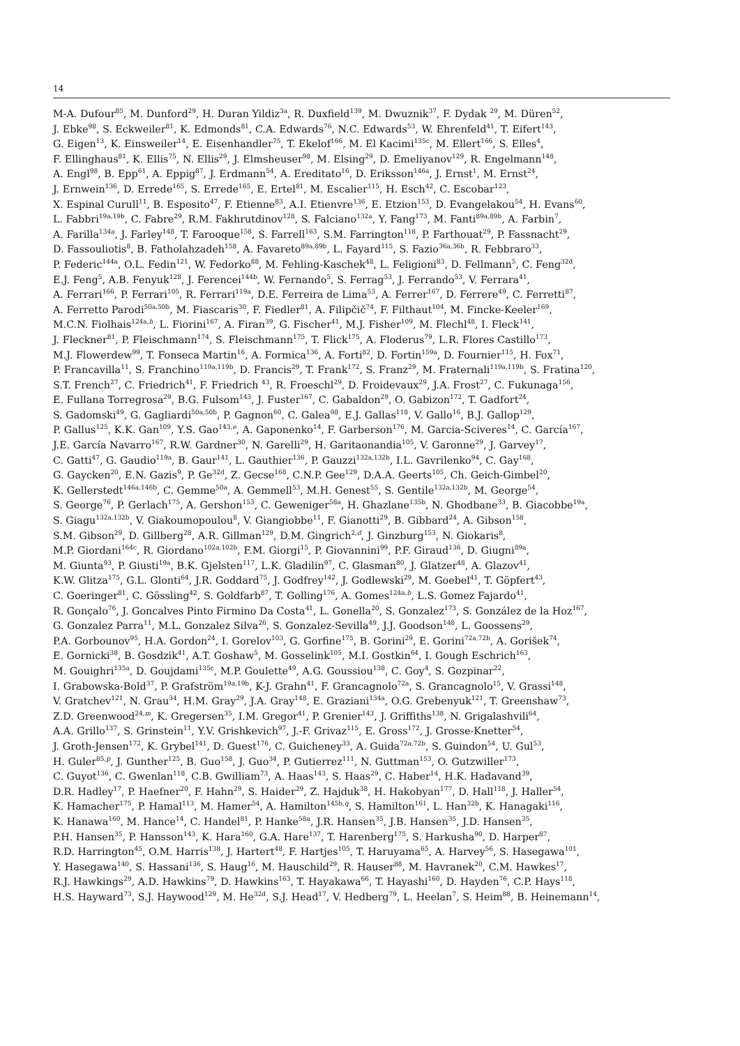14
M-A. Dufour<sup>85</sup>, M. Dunford<sup>29</sup>, H. Duran Yildiz<sup>3a</sup>, R. Duxfield<sup>139</sup>, M. Dwuznik<sup>37</sup>, F. Dydak <sup>29</sup>, M. Düren<sup>52</sup>,
J. Ebke<sup>98</sup>, S. Eckweiler<sup>81</sup>, K. Edmonds<sup>81</sup>, C.A. Edwards<sup>76</sup>, N.C. Edwards<sup>53</sup>, W. Ehrenfeld<sup>41</sup>, T. Eifert<sup>143</sup>,
G. Eigen<sup>13</sup>, K. Einsweiler<sup>14</sup>, E. Eisenhandler<sup>75</sup>, T. Ekelof<sup>166</sup>, M. El Kacimi<sup>135c</sup>, M. Ellert<sup>166</sup>, S. Elles<sup>4</sup>,
F. Ellinghaus<sup>81</sup>, K. Ellis<sup>75</sup>, N. Ellis<sup>29</sup>, J. Elmsheuser<sup>98</sup>, M. Elsing<sup>29</sup>, D. Emeliyanov<sup>129</sup>, R. Engelmann<sup>148</sup>,
A. Engl<sup>98</sup>, B. Epp<sup>61</sup>, A. Eppig<sup>87</sup>, J. Erdmann<sup>54</sup>, A. Ereditato<sup>16</sup>, D. Eriksson<sup>146a</sup>, J. Ernst<sup>1</sup>, M. Ernst<sup>24</sup>,
J. Ernwein<sup>136</sup>, D. Errede<sup>165</sup>, S. Errede<sup>165</sup>, E. Ertel<sup>81</sup>, M. Escalier<sup>115</sup>, H. Esch<sup>42</sup>, C. Escobar<sup>123</sup>,
X. Espinal Curull<sup>11</sup>, B. Esposito<sup>47</sup>, F. Etienne<sup>83</sup>, A.I. Etienvre<sup>136</sup>, E. Etzion<sup>153</sup>, D. Evangelakou<sup>54</sup>, H. Evans<sup>60</sup>,
L. Fabbri<sup>19a,19b</sup>, C. Fabre<sup>29</sup>, R.M. Fakhrutdinov<sup>128</sup>, S. Falciano<sup>132a</sup>, Y. Fang<sup>173</sup>, M. Fanti<sup>89a,89b</sup>, A. Farbin<sup>7</sup>,
A. Farilla<sup>134a</sup>, J. Farley<sup>148</sup>, T. Farooque<sup>158</sup>, S. Farrell<sup>163</sup>, S.M. Farrington<sup>118</sup>, P. Farthouat<sup>29</sup>, P. Fassnacht<sup>29</sup>,
D. Fassouliotis<sup>8</sup>, B. Fatholahzadeh<sup>158</sup>, A. Favareto<sup>89a,89b</sup>, L. Fayard<sup>115</sup>, S. Fazio<sup>36a,36b</sup>, R. Febbraro<sup>33</sup>,
P. Federic<sup>144a</sup>, O.L. Fedin<sup>121</sup>, W. Fedorko<sup>88</sup>, M. Fehling-Kaschek<sup>48</sup>, L. Feligioni<sup>83</sup>, D. Fellmann<sup>5</sup>, C. Feng<sup>32d</sup>,
E.J. Feng<sup>5</sup>, A.B. Fenyuk<sup>128</sup>, J. Ferencei<sup>144b</sup>, W. Fernando<sup>5</sup>, S. Ferrag<sup>53</sup>, J. Ferrando<sup>53</sup>, V. Ferrara<sup>41</sup>,
A. Ferrari<sup>166</sup>, P. Ferrari<sup>105</sup>, R. Ferrari<sup>119a</sup>, D.E. Ferreira de Lima<sup>53</sup>, A. Ferrer<sup>167</sup>, D. Ferrere<sup>49</sup>, C. Ferretti<sup>87</sup>,
A. Ferretto Parodi<sup>50a,50b</sup>, M. Fiascaris<sup>30</sup>, F. Fiedler<sup>81</sup>, A. Filipčič<sup>74</sup>, F. Filthaut<sup>104</sup>, M. Fincke-Keeler<sup>169</sup>,
M.C.N. Fiolhais<sup>124a,h</sup>, L. Fiorini<sup>167</sup>, A. Firan<sup>39</sup>, G. Fischer<sup>41</sup>, M.J. Fisher<sup>109</sup>, M. Flechl<sup>48</sup>, I. Fleck<sup>141</sup>,
J. Fleckner<sup>81</sup>, P. Fleischmann<sup>174</sup>, S. Fleischmann<sup>175</sup>, T. Flick<sup>175</sup>, A. Floderus<sup>79</sup>, L.R. Flores Castillo<sup>173</sup>,
M.J. Flowerdew<sup>99</sup>, T. Fonseca Martin<sup>16</sup>, A. Formica<sup>136</sup>, A. Forti<sup>82</sup>, D. Fortin<sup>159a</sup>, D. Fournier<sup>115</sup>, H. Fox<sup>71</sup>,
P. Francavilla<sup>11</sup>, S. Franchino<sup>119a,119b</sup>, D. Francis<sup>29</sup>, T. Frank<sup>172</sup>, S. Franz<sup>29</sup>, M. Fraternali<sup>119a,119b</sup>, S. Fratina<sup>120</sup>,
S.T. French<sup>27</sup>, C. Friedrich<sup>41</sup>, F. Friedrich <sup>43</sup>, R. Froeschl<sup>29</sup>, D. Froidevaux<sup>29</sup>, J.A. Frost<sup>27</sup>, C. Fukunaga<sup>156</sup>,
E. Fullana Torregrosa<sup>29</sup>, B.G. Fulsom<sup>143</sup>, J. Fuster<sup>167</sup>, C. Gabaldon<sup>29</sup>, O. Gabizon<sup>172</sup>, T. Gadfort<sup>24</sup>,
S. Gadomski<sup>49</sup>, G. Gagliardi<sup>50a,50b</sup>, P. Gagnon<sup>60</sup>, C. Galea<sup>98</sup>, E.J. Gallas<sup>118</sup>, V. Gallo<sup>16</sup>, B.J. Gallop<sup>129</sup>,
P. Gallus<sup>125</sup>, K.K. Gan<sup>109</sup>, Y.S. Gao<sup>143,e</sup>, A. Gaponenko<sup>14</sup>, F. Garberson<sup>176</sup>, M. Garcia-Sciveres<sup>14</sup>, C. García<sup>167</sup>,
J.E. García Navarro<sup>167</sup>, R.W. Gardner<sup>30</sup>, N. Garelli<sup>29</sup>, H. Garitaonandia<sup>105</sup>, V. Garonne<sup>29</sup>, J. Garvey<sup>17</sup>,
C. Gatti<sup>47</sup>, G. Gaudio<sup>119a</sup>, B. Gaur<sup>141</sup>, L. Gauthier<sup>136</sup>, P. Gauzzi<sup>132a,132b</sup>, I.L. Gavrilenko<sup>94</sup>, C. Gay<sup>168</sup>,
G. Gaycken<sup>20</sup>, E.N. Gazis<sup>9</sup>, P. Ge<sup>32d</sup>, Z. Gecse<sup>168</sup>, C.N.P. Gee<sup>129</sup>, D.A.A. Geerts<sup>105</sup>, Ch. Geich-Gimbel<sup>20</sup>,
K. Gellerstedt<sup>146a,146b</sup>, C. Gemme<sup>50a</sup>, A. Gemmell<sup>53</sup>, M.H. Genest<sup>55</sup>, S. Gentile<sup>132a,132b</sup>, M. George<sup>54</sup>,
S. George<sup>76</sup>, P. Gerlach<sup>175</sup>, A. Gershon<sup>153</sup>, C. Geweniger<sup>58a</sup>, H. Ghazlane<sup>135b</sup>, N. Ghodbane<sup>33</sup>, B. Giacobbe<sup>19a</sup>,
S. Giagu<sup>132a,132b</sup>, V. Giakoumopoulou<sup>8</sup>, V. Giangiobbe<sup>11</sup>, F. Gianotti<sup>29</sup>, B. Gibbard<sup>24</sup>, A. Gibson<sup>158</sup>,
S.M. Gibson<sup>29</sup>, D. Gillberg<sup>28</sup>, A.R. Gillman<sup>129</sup>, D.M. Gingrich<sup>2,d</sup>, J. Ginzburg<sup>153</sup>, N. Giokaris<sup>8</sup>,
M.P. Giordani<sup>164c</sup>, R. Giordano<sup>102a,102b</sup>, F.M. Giorgi<sup>15</sup>, P. Giovannini<sup>99</sup>, P.F. Giraud<sup>136</sup>, D. Giugni<sup>89a</sup>,
M. Giunta<sup>93</sup>, P. Giusti<sup>19a</sup>, B.K. Gjelsten<sup>117</sup>, L.K. Gladilin<sup>97</sup>, C. Glasman<sup>80</sup>, J. Glatzer<sup>48</sup>, A. Glazov<sup>41</sup>,
K.W. Glitza<sup>175</sup>, G.L. Glonti<sup>64</sup>, J.R. Goddard<sup>75</sup>, J. Godfrey<sup>142</sup>, J. Godlewski<sup>29</sup>, M. Goebel<sup>41</sup>, T. Göpfert<sup>43</sup>,
C. Goeringer<sup>81</sup>, C. Gössling<sup>42</sup>, S. Goldfarb<sup>87</sup>, T. Golling<sup>176</sup>, A. Gomes<sup>124a,b</sup>, L.S. Gomez Fajardo<sup>41</sup>,
R. Gonçalo<sup>76</sup>, J. Goncalves Pinto Firmino Da Costa<sup>41</sup>, L. Gonella<sup>20</sup>, S. Gonzalez<sup>173</sup>, S. González de la Hoz<sup>167</sup>,
G. Gonzalez Parra<sup>11</sup>, M.L. Gonzalez Silva<sup>26</sup>, S. Gonzalez-Sevilla<sup>49</sup>, J.J. Goodson<sup>148</sup>, L. Goossens<sup>29</sup>,
P.A. Gorbounov<sup>95</sup>, H.A. Gordon<sup>24</sup>, I. Gorelov<sup>103</sup>, G. Gorfine<sup>175</sup>, B. Gorini<sup>29</sup>, E. Gorini<sup>72a,72b</sup>, A. Gorišek<sup>74</sup>,
E. Gornicki<sup>38</sup>, B. Gosdzik<sup>41</sup>, A.T. Goshaw<sup>5</sup>, M. Gosselink<sup>105</sup>, M.I. Gostkin<sup>64</sup>, I. Gough Eschrich<sup>163</sup>,
M. Gouighri<sup>135a</sup>, D. Goujdami<sup>135c</sup>, M.P. Goulette<sup>49</sup>, A.G. Goussiou<sup>138</sup>, C. Goy<sup>4</sup>, S. Gozpinar<sup>22</sup>,
I. Grabowska-Bold<sup>37</sup>, P. Grafström<sup>19a,19b</sup>, K-J. Grahn<sup>41</sup>, F. Grancagnolo<sup>72a</sup>, S. Grancagnolo<sup>15</sup>, V. Grassi<sup>148</sup>,
V. Gratchev<sup>121</sup>, N. Grau<sup>34</sup>, H.M. Gray<sup>29</sup>, J.A. Gray<sup>148</sup>, E. Graziani<sup>134a</sup>, O.G. Grebenyuk<sup>121</sup>, T. Greenshaw<sup>73</sup>,
Z.D. Greenwood<sup>24,m</sup>, K. Gregersen<sup>35</sup>, I.M. Gregor<sup>41</sup>, P. Grenier<sup>143</sup>, J. Griffiths<sup>138</sup>, N. Grigalashvili<sup>64</sup>,
A.A. Grillo<sup>137</sup>, S. Grinstein<sup>11</sup>, Y.V. Grishkevich<sup>97</sup>, J.-F. Grivaz<sup>115</sup>, E. Gross<sup>172</sup>, J. Grosse-Knetter<sup>54</sup>,
J. Groth-Jensen<sup>172</sup>, K. Grybel<sup>141</sup>, D. Guest<sup>176</sup>, C. Guicheney<sup>33</sup>, A. Guida<sup>72a,72b</sup>, S. Guindon<sup>54</sup>, U. Gul<sup>53</sup>,
H. Guler<sup>85,p</sup>, J. Gunther<sup>125</sup>, B. Guo<sup>158</sup>, J. Guo<sup>34</sup>, P. Gutierrez<sup>111</sup>, N. Guttman<sup>153</sup>, O. Gutzwiller<sup>173</sup>,
C. Guyot<sup>136</sup>, C. Gwenlan<sup>118</sup>, C.B. Gwilliam<sup>73</sup>, A. Haas<sup>143</sup>, S. Haas<sup>29</sup>, C. Haber<sup>14</sup>, H.K. Hadavand<sup>39</sup>,
D.R. Hadley<sup>17</sup>, P. Haefner<sup>20</sup>, F. Hahn<sup>29</sup>, S. Haider<sup>29</sup>, Z. Hajduk<sup>38</sup>, H. Hakobyan<sup>177</sup>, D. Hall<sup>118</sup>, J. Haller<sup>54</sup>,
K. Hamacher<sup>175</sup>, P. Hamal<sup>113</sup>, M. Hamer<sup>54</sup>, A. Hamilton<sup>145b,q</sup>, S. Hamilton<sup>161</sup>, L. Han<sup>32b</sup>, K. Hanagaki<sup>116</sup>,
K. Hanawa<sup>160</sup>, M. Hance<sup>14</sup>, C. Handel<sup>81</sup>, P. Hanke<sup>58a</sup>, J.R. Hansen<sup>35</sup>, J.B. Hansen<sup>35</sup>, J.D. Hansen<sup>35</sup>,
P.H. Hansen<sup>35</sup>, P. Hansson<sup>143</sup>, K. Hara<sup>160</sup>, G.A. Hare<sup>137</sup>, T. Harenberg<sup>175</sup>, S. Harkusha<sup>90</sup>, D. Harper<sup>87</sup>,
R.D. Harrington<sup>45</sup>, O.M. Harris<sup>138</sup>, J. Hartert<sup>48</sup>, F. Hartjes<sup>105</sup>, T. Haruyama<sup>65</sup>, A. Harvey<sup>56</sup>, S. Hasegawa<sup>101</sup>,
Y. Hasegawa<sup>140</sup>, S. Hassani<sup>136</sup>, S. Haug<sup>16</sup>, M. Hauschild<sup>29</sup>, R. Hauser<sup>88</sup>, M. Havranek<sup>20</sup>, C.M. Hawkes<sup>17</sup>,
R.J. Hawkings<sup>29</sup>, A.D. Hawkins<sup>79</sup>, D. Hawkins<sup>163</sup>, T. Hayakawa<sup>66</sup>, T. Hayashi<sup>160</sup>, D. Hayden<sup>76</sup>, C.P. Hays<sup>118</sup>,
H.S. Hayward<sup>73</sup>, S.J. Haywood<sup>129</sup>, M. He<sup>32d</sup>, S.J. Head<sup>17</sup>, V. Hedberg<sup>79</sup>, L. Heelan<sup>7</sup>, S. Heim<sup>88</sup>, B. Heinemann<sup>14</sup>,